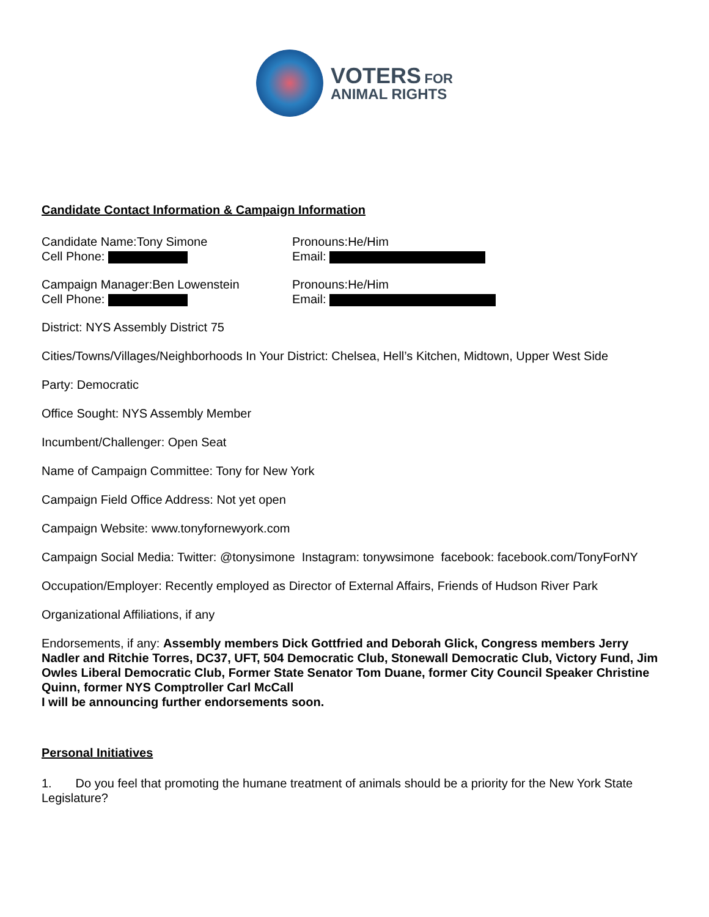VOTERS FOR
ANIMAL RIGHTS
Candidate Contact Information & Campaign Information
Candidate Name:Tony Simone
Cell Phone:
Pronouns:He/Him
Email:
Campaign Manager:Ben Lowenstein
Cell Phone:
Pronouns:He/Him
Email:
District: NYS Assembly District 75
Cities/Towns/Villages/Neighborhoods In Your District: Chelsea, Hell’s Kitchen, Midtown, Upper West Side
Party: Democratic
Office Sought: NYS Assembly Member
Incumbent/Challenger: Open Seat
Name of Campaign Committee: Tony for New York
Campaign Field Office Address: Not yet open
Campaign Website: www.tonyfornewyork.com
Campaign Social Media: Twitter: @tonysimone Instagram: tonywsimone facebook: facebook.com/TonyForNY
Occupation/Employer: Recently employed as Director of External Affairs, Friends of Hudson River Park
Organizational Affiliations, if any
Endorsements, if any: Assembly members Dick Gottfried and Deborah Glick, Congress members Jerry Nadler and Ritchie Torres, DC37, UFT, 504 Democratic Club, Stonewall Democratic Club, Victory Fund, Jim Owles Liberal Democratic Club, Former State Senator Tom Duane, former City Council Speaker Christine Quinn, former NYS Comptroller Carl McCall
I will be announcing further endorsements soon.
Personal Initiatives
1. Do you feel that promoting the humane treatment of animals should be a priority for the New York State Legislature?